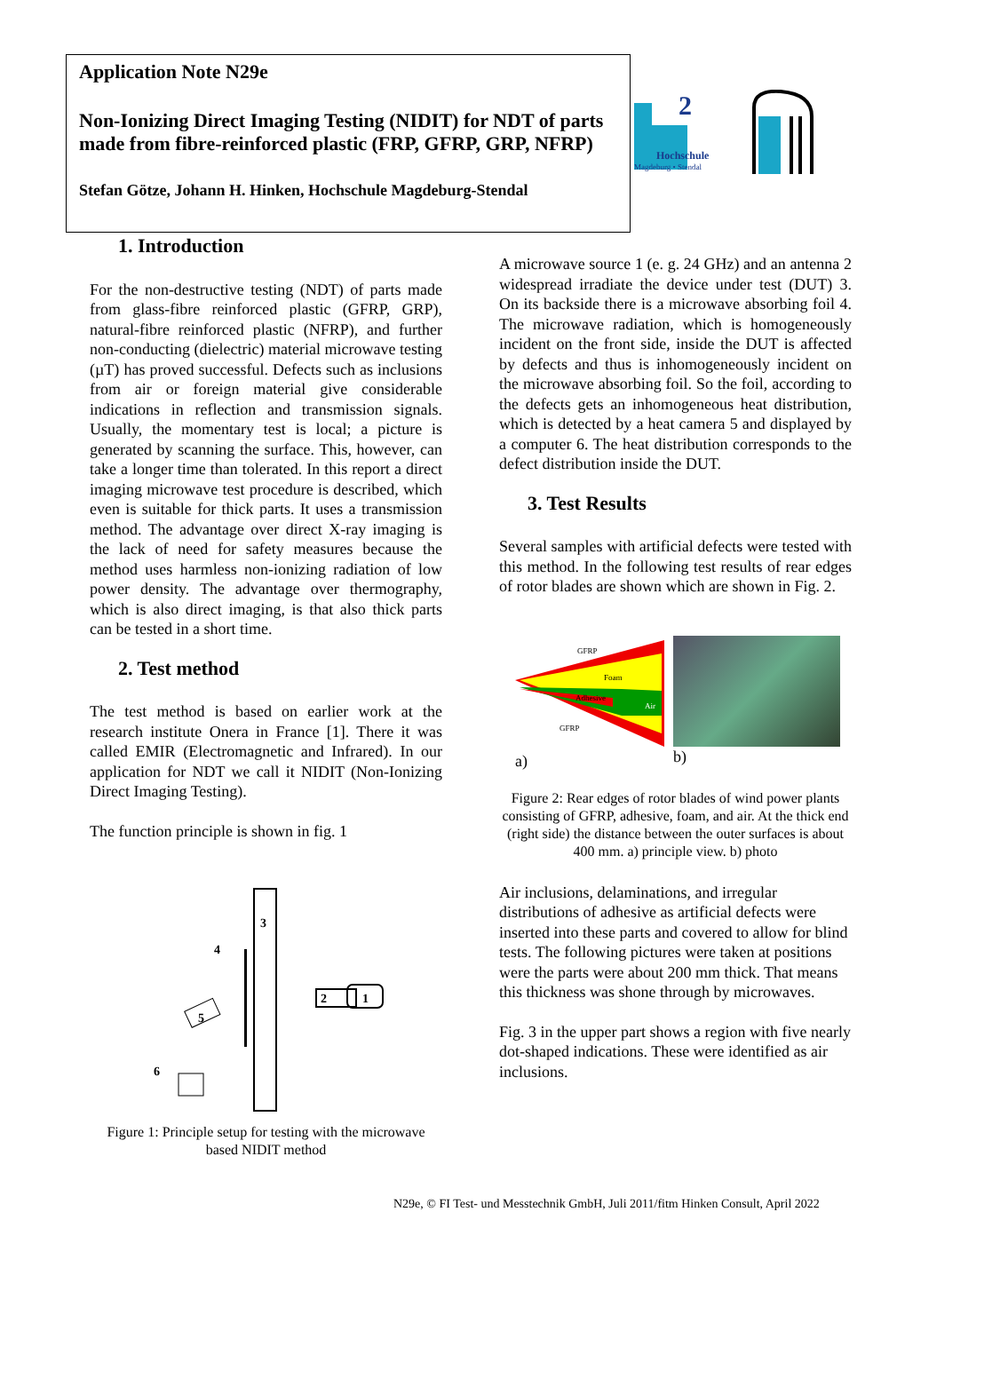Application Note N29e
Non-Ionizing Direct Imaging Testing (NIDIT) for NDT of parts made from fibre-reinforced plastic (FRP, GFRP, GRP, NFRP)
Stefan Götze, Johann H. Hinken, Hochschule Magdeburg-Stendal
2
Hochschule
Magdeburg • Stendal
1. Introduction
For the non-destructive testing (NDT) of parts made from glass-fibre reinforced plastic (GFRP, GRP), natural-fibre reinforced plastic (NFRP), and further non-conducting (dielectric) material microwave testing (µT) has proved successful. Defects such as inclusions from air or foreign material give considerable indications in reflection and transmission signals. Usually, the momentary test is local; a picture is generated by scanning the surface. This, however, can take a longer time than tolerated. In this report a direct imaging microwave test procedure is described, which even is suitable for thick parts. It uses a transmission method. The advantage over direct X-ray imaging is the lack of need for safety measures because the method uses harmless non-ionizing radiation of low power density. The advantage over thermography, which is also direct imaging, is that also thick parts can be tested in a short time.
2. Test method
The test method is based on earlier work at the research institute Onera in France [1]. There it was called EMIR (Electromagnetic and Infrared). In our application for NDT we call it NIDIT (Non-Ionizing Direct Imaging Testing).
The function principle is shown in fig. 1
3
4
2
1
5
6
Figure 1: Principle setup for testing with the microwave based NIDIT method
A microwave source 1 (e. g. 24 GHz) and an antenna 2 widespread irradiate the device under test (DUT) 3. On its backside there is a microwave absorbing foil 4. The microwave radiation, which is homogeneously incident on the front side, inside the DUT is affected by defects and thus is inhomogeneously incident on the microwave absorbing foil. So the foil, according to the defects gets an inhomogeneous heat distribution, which is detected by a heat camera 5 and displayed by a computer 6. The heat distribution corresponds to the defect distribution inside the DUT.
3. Test Results
Several samples with artificial defects were tested with this method. In the following test results of rear edges of rotor blades are shown which are shown in Fig. 2.
GFRP
Foam
Adhesive
Air
GFRP
a)
b)
Figure 2: Rear edges of rotor blades of wind power plants consisting of GFRP, adhesive, foam, and air. At the thick end (right side) the distance between the outer surfaces is about 400 mm. a) principle view. b) photo
Air inclusions, delaminations, and irregular distributions of adhesive as artificial defects were inserted into these parts and covered to allow for blind tests. The following pictures were taken at positions were the parts were about 200 mm thick. That means this thickness was shone through by microwaves.
Fig. 3 in the upper part shows a region with five nearly dot-shaped indications. These were identified as air inclusions.
N29e, © FI Test- und Messtechnik GmbH, Juli 2011/fitm Hinken Consult, April 2022